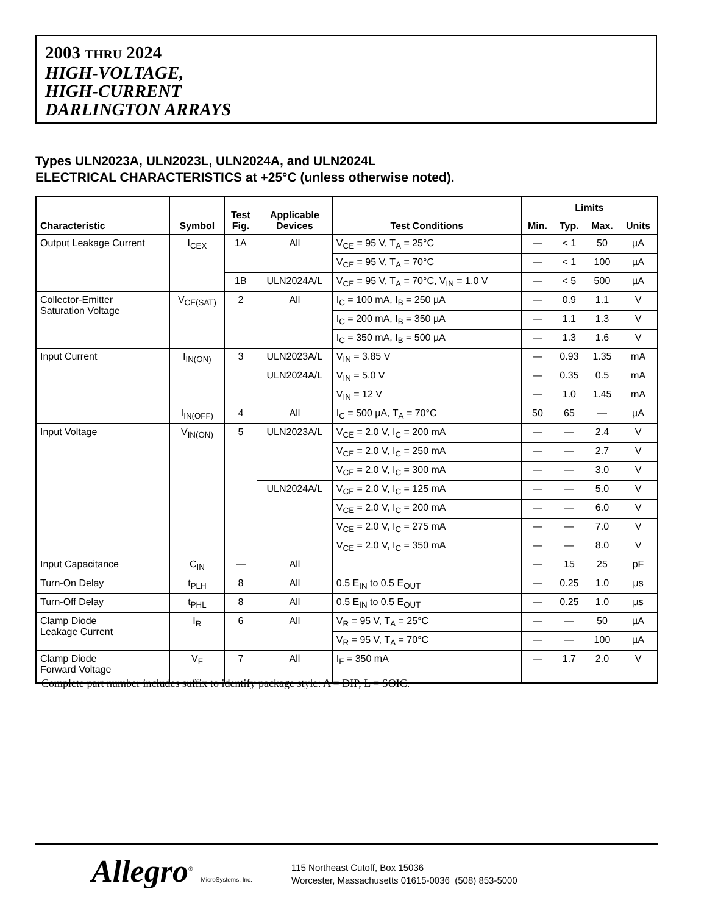2003 THRU 2024
HIGH-VOLTAGE,
HIGH-CURRENT
DARLINGTON ARRAYS
Types ULN2023A, ULN2023L, ULN2024A, and ULN2024L
ELECTRICAL CHARACTERISTICS at +25°C (unless otherwise noted).
| Characteristic | Symbol | Test Fig. | Applicable Devices | Test Conditions | Limits | | | |
| --- | --- | --- | --- | --- | --- | --- | --- | --- |
| | | | | | Min. | Typ. | Max. | Units |
| Output Leakage Current | I<sub>CEX</sub> | 1A | All | V<sub>CE</sub> = 95 V, T<sub>A</sub> = 25°C | — | < 1 | 50 | µA |
| | | | | V<sub>CE</sub> = 95 V, T<sub>A</sub> = 70°C | — | < 1 | 100 | µA |
| | | 1B | ULN2024A/L | V<sub>CE</sub> = 95 V, T<sub>A</sub> = 70°C, V<sub>IN</sub> = 1.0 V | — | < 5 | 500 | µA |
| Collector-Emitter Saturation Voltage | V<sub>CE(SAT)</sub> | 2 | All | I<sub>C</sub> = 100 mA, I<sub>B</sub> = 250 µA | — | 0.9 | 1.1 | V |
| | | | | I<sub>C</sub> = 200 mA, I<sub>B</sub> = 350 µA | — | 1.1 | 1.3 | V |
| | | | | I<sub>C</sub> = 350 mA, I<sub>B</sub> = 500 µA | — | 1.3 | 1.6 | V |
| Input Current | I<sub>IN(ON)</sub> | 3 | ULN2023A/L | V<sub>IN</sub> = 3.85 V | — | 0.93 | 1.35 | mA |
| | | | ULN2024A/L | V<sub>IN</sub> = 5.0 V | — | 0.35 | 0.5 | mA |
| | | | | V<sub>IN</sub> = 12 V | — | 1.0 | 1.45 | mA |
| | I<sub>IN(OFF)</sub> | 4 | All | I<sub>C</sub> = 500 µA, T<sub>A</sub> = 70°C | 50 | 65 | — | µA |
| Input Voltage | V<sub>IN(ON)</sub> | 5 | ULN2023A/L | V<sub>CE</sub> = 2.0 V, I<sub>C</sub> = 200 mA | — | — | 2.4 | V |
| | | | | V<sub>CE</sub> = 2.0 V, I<sub>C</sub> = 250 mA | — | — | 2.7 | V |
| | | | | V<sub>CE</sub> = 2.0 V, I<sub>C</sub> = 300 mA | — | — | 3.0 | V |
| | | | ULN2024A/L | V<sub>CE</sub> = 2.0 V, I<sub>C</sub> = 125 mA | — | — | 5.0 | V |
| | | | | V<sub>CE</sub> = 2.0 V, I<sub>C</sub> = 200 mA | — | — | 6.0 | V |
| | | | | V<sub>CE</sub> = 2.0 V, I<sub>C</sub> = 275 mA | — | — | 7.0 | V |
| | | | | V<sub>CE</sub> = 2.0 V, I<sub>C</sub> = 350 mA | — | — | 8.0 | V |
| Input Capacitance | C<sub>IN</sub> | — | All | | — | 15 | 25 | pF |
| Turn-On Delay | t<sub>PLH</sub> | 8 | All | 0.5 E<sub>IN</sub> to 0.5 E<sub>OUT</sub> | — | 0.25 | 1.0 | µs |
| Turn-Off Delay | t<sub>PHL</sub> | 8 | All | 0.5 E<sub>IN</sub> to 0.5 E<sub>OUT</sub> | — | 0.25 | 1.0 | µs |
| Clamp Diode Leakage Current | I<sub>R</sub> | 6 | All | V<sub>R</sub> = 95 V, T<sub>A</sub> = 25°C | — | — | 50 | µA |
| | | | | V<sub>R</sub> = 95 V, T<sub>A</sub> = 70°C | — | — | 100 | µA |
| Clamp Diode Forward Voltage | V<sub>F</sub> | 7 | All | I<sub>F</sub> = 350 mA | — | 1.7 | 2.0 | V |
Complete part number includes suffix to identify package style: A = DIP, L = SOIC.
Allegro<sup>®</sup> MicroSystems, Inc.
115 Northeast Cutoff, Box 15036
Worcester, Massachusetts 01615-0036 (508) 853-5000